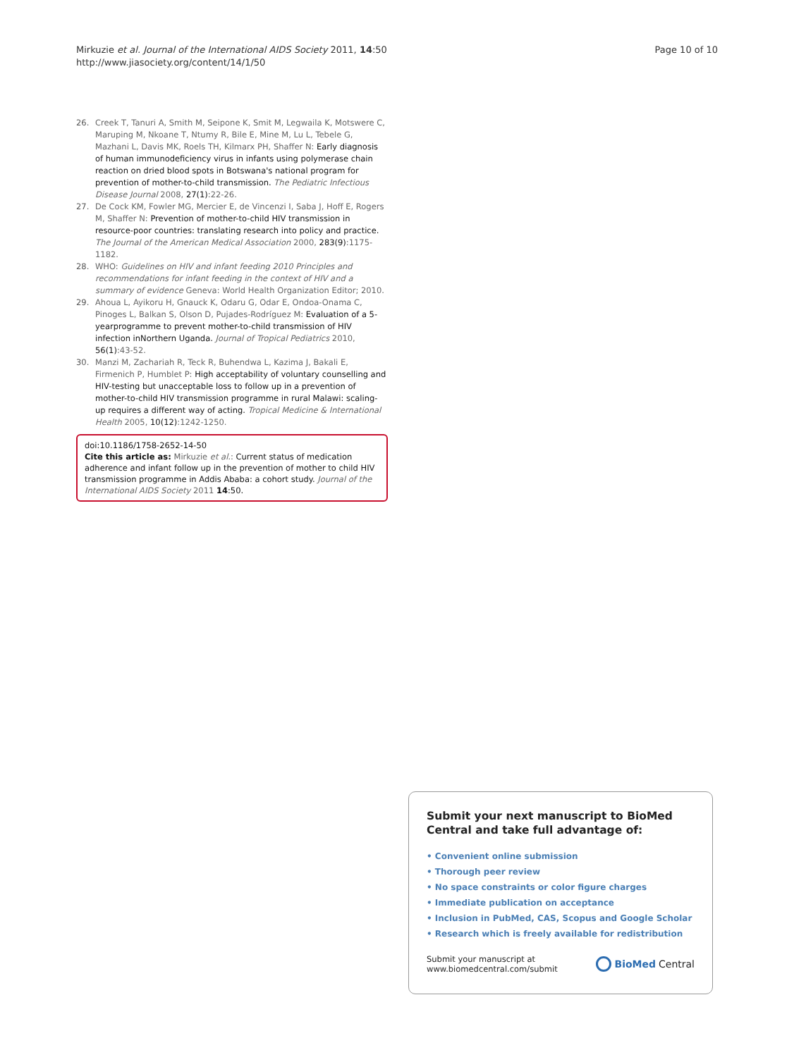Mirkuzie et al. Journal of the International AIDS Society 2011, 14:50
http://www.jiasociety.org/content/14/1/50
Page 10 of 10
26. Creek T, Tanuri A, Smith M, Seipone K, Smit M, Legwaila K, Motswere C, Maruping M, Nkoane T, Ntumy R, Bile E, Mine M, Lu L, Tebele G, Mazhani L, Davis MK, Roels TH, Kilmarx PH, Shaffer N: Early diagnosis of human immunodeficiency virus in infants using polymerase chain reaction on dried blood spots in Botswana's national program for prevention of mother-to-child transmission. The Pediatric Infectious Disease Journal 2008, 27(1):22-26.
27. De Cock KM, Fowler MG, Mercier E, de Vincenzi I, Saba J, Hoff E, Rogers M, Shaffer N: Prevention of mother-to-child HIV transmission in resource-poor countries: translating research into policy and practice. The Journal of the American Medical Association 2000, 283(9):1175-1182.
28. WHO: Guidelines on HIV and infant feeding 2010 Principles and recommendations for infant feeding in the context of HIV and a summary of evidence Geneva: World Health Organization Editor; 2010.
29. Ahoua L, Ayikoru H, Gnauck K, Odaru G, Odar E, Ondoa-Onama C, Pinoges L, Balkan S, Olson D, Pujades-Rodríguez M: Evaluation of a 5-yearprogramme to prevent mother-to-child transmission of HIV infection inNorthern Uganda. Journal of Tropical Pediatrics 2010, 56(1):43-52.
30. Manzi M, Zachariah R, Teck R, Buhendwa L, Kazima J, Bakali E, Firmenich P, Humblet P: High acceptability of voluntary counselling and HIV-testing but unacceptable loss to follow up in a prevention of mother-to-child HIV transmission programme in rural Malawi: scaling-up requires a different way of acting. Tropical Medicine & International Health 2005, 10(12):1242-1250.
doi:10.1186/1758-2652-14-50
Cite this article as: Mirkuzie et al.: Current status of medication adherence and infant follow up in the prevention of mother to child HIV transmission programme in Addis Ababa: a cohort study. Journal of the International AIDS Society 2011 14:50.
Submit your next manuscript to BioMed Central and take full advantage of:
• Convenient online submission
• Thorough peer review
• No space constraints or color figure charges
• Immediate publication on acceptance
• Inclusion in PubMed, CAS, Scopus and Google Scholar
• Research which is freely available for redistribution
Submit your manuscript at
www.biomedcentral.com/submit
BioMed Central